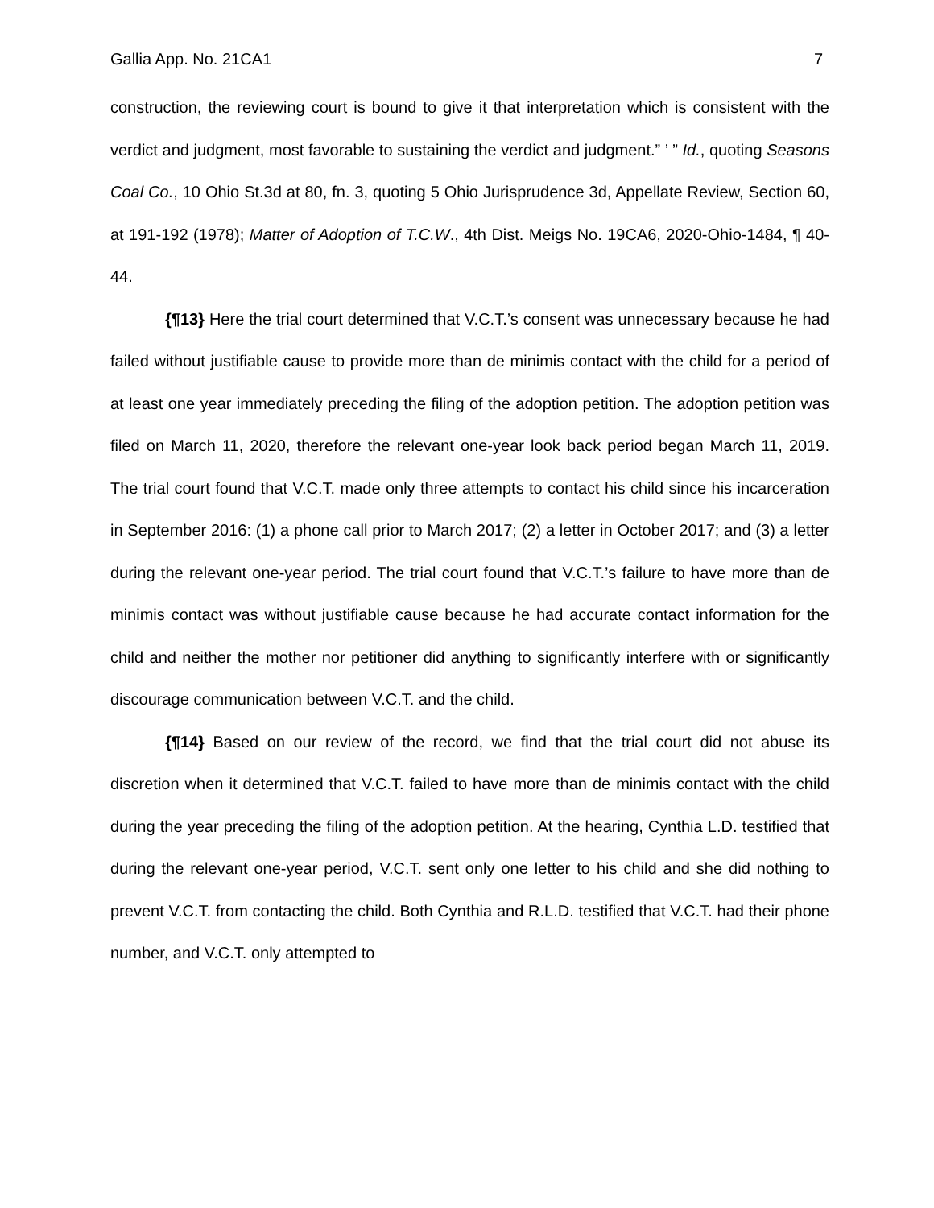Gallia App. No. 21CA1 7
construction, the reviewing court is bound to give it that interpretation which is consistent with the verdict and judgment, most favorable to sustaining the verdict and judgment.” ’ ” Id., quoting Seasons Coal Co., 10 Ohio St.3d at 80, fn. 3, quoting 5 Ohio Jurisprudence 3d, Appellate Review, Section 60, at 191-192 (1978); Matter of Adoption of T.C.W., 4th Dist. Meigs No. 19CA6, 2020-Ohio-1484, ¶ 40-44.
{¶13} Here the trial court determined that V.C.T.’s consent was unnecessary because he had failed without justifiable cause to provide more than de minimis contact with the child for a period of at least one year immediately preceding the filing of the adoption petition. The adoption petition was filed on March 11, 2020, therefore the relevant one-year look back period began March 11, 2019. The trial court found that V.C.T. made only three attempts to contact his child since his incarceration in September 2016: (1) a phone call prior to March 2017; (2) a letter in October 2017; and (3) a letter during the relevant one-year period. The trial court found that V.C.T.’s failure to have more than de minimis contact was without justifiable cause because he had accurate contact information for the child and neither the mother nor petitioner did anything to significantly interfere with or significantly discourage communication between V.C.T. and the child.
{¶14} Based on our review of the record, we find that the trial court did not abuse its discretion when it determined that V.C.T. failed to have more than de minimis contact with the child during the year preceding the filing of the adoption petition. At the hearing, Cynthia L.D. testified that during the relevant one-year period, V.C.T. sent only one letter to his child and she did nothing to prevent V.C.T. from contacting the child. Both Cynthia and R.L.D. testified that V.C.T. had their phone number, and V.C.T. only attempted to